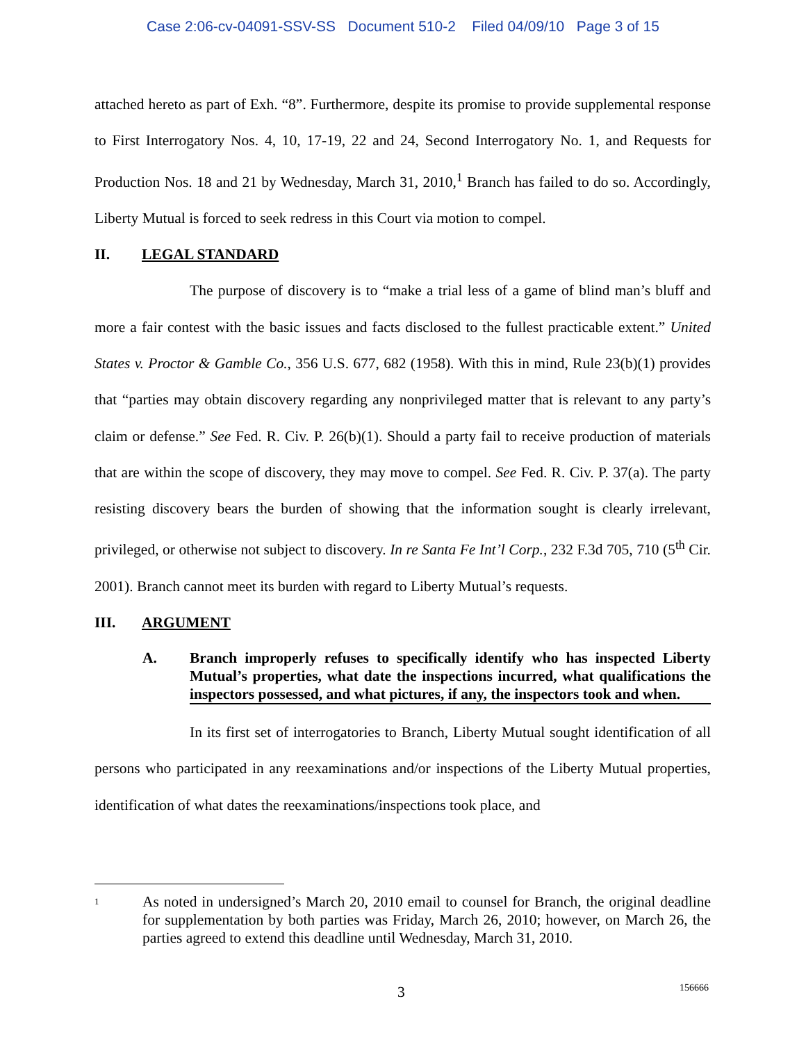Case 2:06-cv-04091-SSV-SS Document 510-2 Filed 04/09/10 Page 3 of 15
attached hereto as part of Exh. “8”. Furthermore, despite its promise to provide supplemental response to First Interrogatory Nos. 4, 10, 17-19, 22 and 24, Second Interrogatory No. 1, and Requests for Production Nos. 18 and 21 by Wednesday, March 31, 2010,<sup>1</sup> Branch has failed to do so. Accordingly, Liberty Mutual is forced to seek redress in this Court via motion to compel.
II. LEGAL STANDARD
The purpose of discovery is to “make a trial less of a game of blind man’s bluff and more a fair contest with the basic issues and facts disclosed to the fullest practicable extent.” United States v. Proctor & Gamble Co., 356 U.S. 677, 682 (1958). With this in mind, Rule 23(b)(1) provides that “parties may obtain discovery regarding any nonprivileged matter that is relevant to any party’s claim or defense.” See Fed. R. Civ. P. 26(b)(1). Should a party fail to receive production of materials that are within the scope of discovery, they may move to compel. See Fed. R. Civ. P. 37(a). The party resisting discovery bears the burden of showing that the information sought is clearly irrelevant, privileged, or otherwise not subject to discovery. In re Santa Fe Int’l Corp., 232 F.3d 705, 710 (5<sup>th</sup> Cir. 2001). Branch cannot meet its burden with regard to Liberty Mutual’s requests.
III. ARGUMENT
A. Branch improperly refuses to specifically identify who has inspected Liberty Mutual’s properties, what date the inspections incurred, what qualifications the inspectors possessed, and what pictures, if any, the inspectors took and when.
In its first set of interrogatories to Branch, Liberty Mutual sought identification of all persons who participated in any reexaminations and/or inspections of the Liberty Mutual properties, identification of what dates the reexaminations/inspections took place, and
<sup>1</sup>
As noted in undersigned’s March 20, 2010 email to counsel for Branch, the original deadline for supplementation by both parties was Friday, March 26, 2010; however, on March 26, the parties agreed to extend this deadline until Wednesday, March 31, 2010.
3 156666